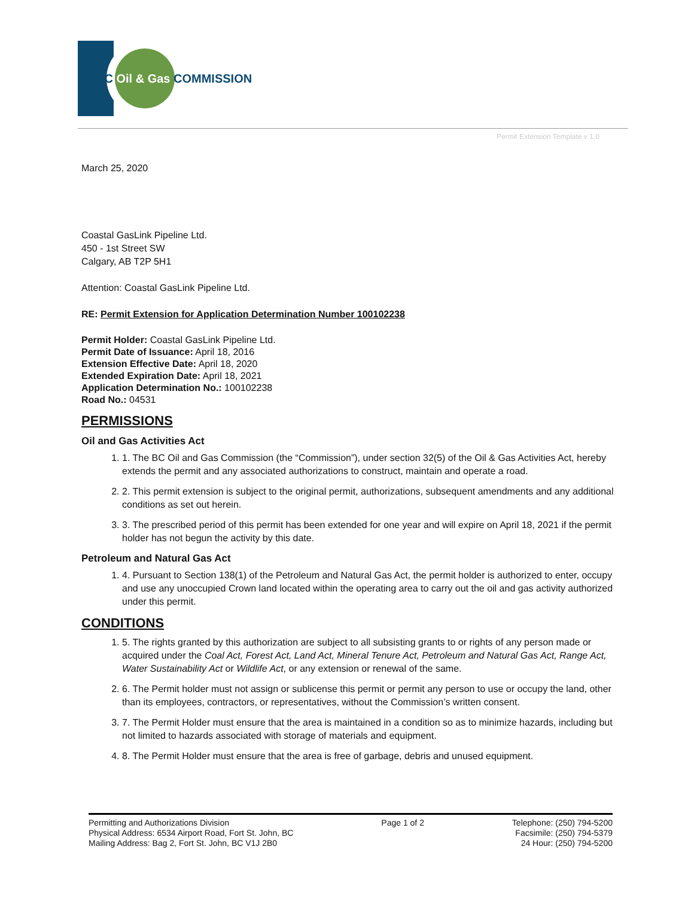BC Oil & Gas COMMISSION
Permit Extension Template v 1.0
March 25, 2020
Coastal GasLink Pipeline Ltd.
450 - 1st Street SW
Calgary, AB T2P 5H1
Attention: Coastal GasLink Pipeline Ltd.
RE: Permit Extension for Application Determination Number 100102238
Permit Holder: Coastal GasLink Pipeline Ltd.
Permit Date of Issuance: April 18, 2016
Extension Effective Date: April 18, 2020
Extended Expiration Date: April 18, 2021
Application Determination No.: 100102238
Road No.: 04531
PERMISSIONS
Oil and Gas Activities Act
1. 1. The BC Oil and Gas Commission (the “Commission”), under section 32(5) of the Oil & Gas Activities Act, hereby extends the permit and any associated authorizations to construct, maintain and operate a road.
2. 2. This permit extension is subject to the original permit, authorizations, subsequent amendments and any additional conditions as set out herein.
3. 3. The prescribed period of this permit has been extended for one year and will expire on April 18, 2021 if the permit holder has not begun the activity by this date.
Petroleum and Natural Gas Act
1. 4. Pursuant to Section 138(1) of the Petroleum and Natural Gas Act, the permit holder is authorized to enter, occupy and use any unoccupied Crown land located within the operating area to carry out the oil and gas activity authorized under this permit.
CONDITIONS
1. 5. The rights granted by this authorization are subject to all subsisting grants to or rights of any person made or acquired under the Coal Act, Forest Act, Land Act, Mineral Tenure Act, Petroleum and Natural Gas Act, Range Act, Water Sustainability Act or Wildlife Act, or any extension or renewal of the same.
2. 6. The Permit holder must not assign or sublicense this permit or permit any person to use or occupy the land, other than its employees, contractors, or representatives, without the Commission’s written consent.
3. 7. The Permit Holder must ensure that the area is maintained in a condition so as to minimize hazards, including but not limited to hazards associated with storage of materials and equipment.
4. 8. The Permit Holder must ensure that the area is free of garbage, debris and unused equipment.
Permitting and Authorizations Division
Physical Address: 6534 Airport Road, Fort St. John, BC
Mailing Address: Bag 2, Fort St. John, BC V1J 2B0
Page 1 of 2 Telephone: (250) 794-5200
Facsimile: (250) 794-5379
24 Hour: (250) 794-5200